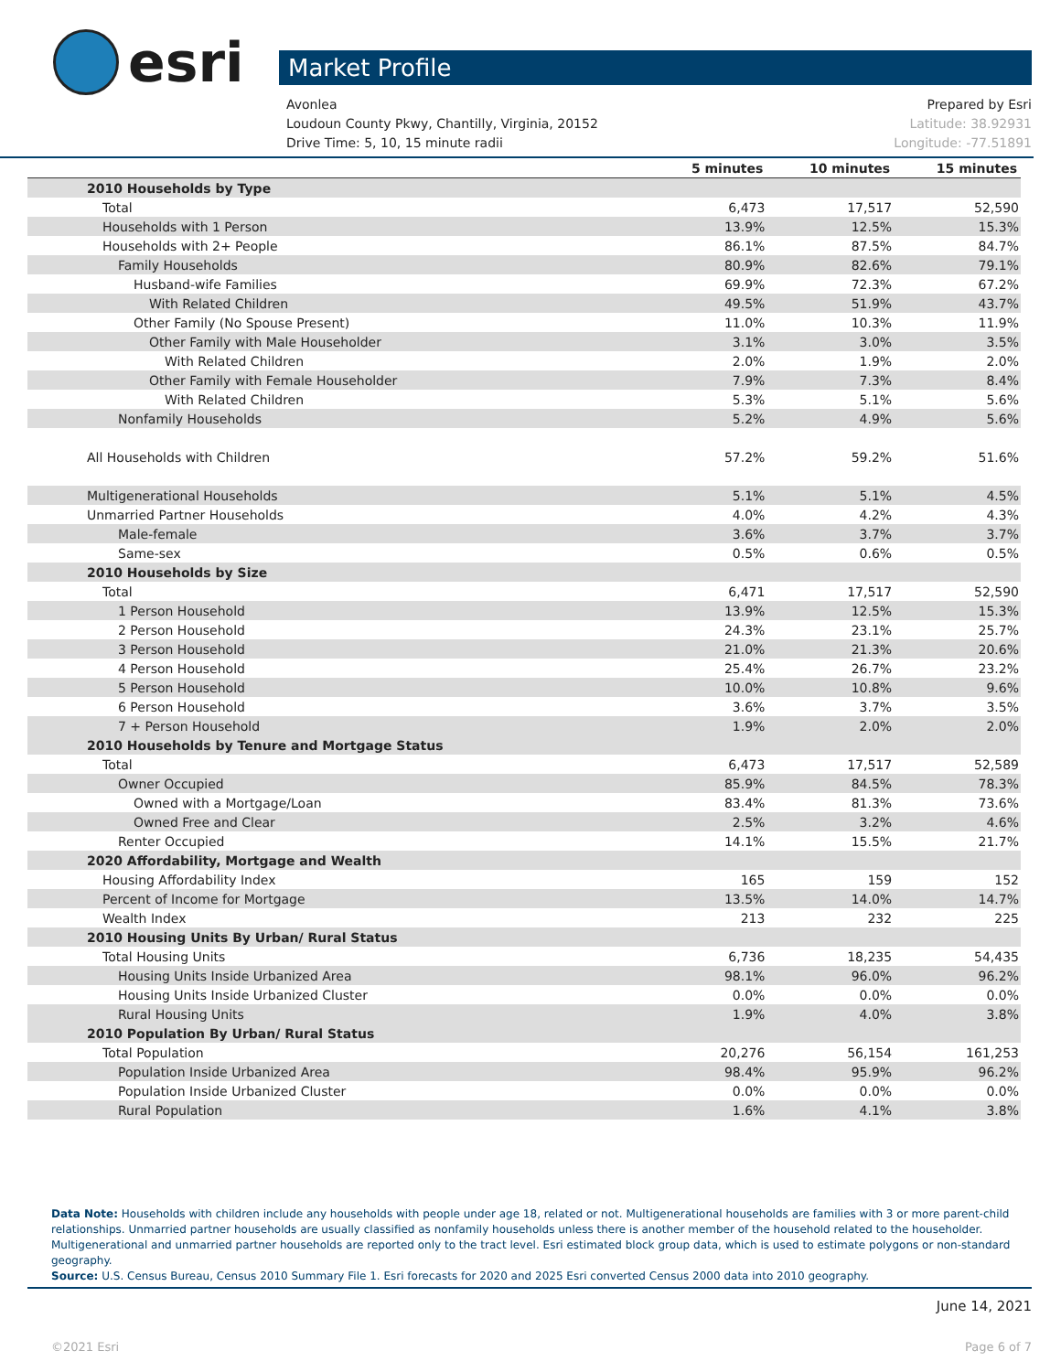esri
Market Profile
Avonlea Prepared by Esri
Loudoun County Pkwy, Chantilly, Virginia, 20152 Latitude: 38.92931
Drive Time: 5, 10, 15 minute radii Longitude: -77.51891
| | 5 minutes | 10 minutes | 15 minutes |
| --- | --- | --- | --- |
| 2010 Households by Type | | | |
| Total | 6,473 | 17,517 | 52,590 |
| Households with 1 Person | 13.9% | 12.5% | 15.3% |
| Households with 2+ People | 86.1% | 87.5% | 84.7% |
| Family Households | 80.9% | 82.6% | 79.1% |
| Husband-wife Families | 69.9% | 72.3% | 67.2% |
| With Related Children | 49.5% | 51.9% | 43.7% |
| Other Family (No Spouse Present) | 11.0% | 10.3% | 11.9% |
| Other Family with Male Householder | 3.1% | 3.0% | 3.5% |
| With Related Children | 2.0% | 1.9% | 2.0% |
| Other Family with Female Householder | 7.9% | 7.3% | 8.4% |
| With Related Children | 5.3% | 5.1% | 5.6% |
| Nonfamily Households | 5.2% | 4.9% | 5.6% |
| All Households with Children | 57.2% | 59.2% | 51.6% |
| Multigenerational Households | 5.1% | 5.1% | 4.5% |
| Unmarried Partner Households | 4.0% | 4.2% | 4.3% |
| Male-female | 3.6% | 3.7% | 3.7% |
| Same-sex | 0.5% | 0.6% | 0.5% |
| 2010 Households by Size | | | |
| Total | 6,471 | 17,517 | 52,590 |
| 1 Person Household | 13.9% | 12.5% | 15.3% |
| 2 Person Household | 24.3% | 23.1% | 25.7% |
| 3 Person Household | 21.0% | 21.3% | 20.6% |
| 4 Person Household | 25.4% | 26.7% | 23.2% |
| 5 Person Household | 10.0% | 10.8% | 9.6% |
| 6 Person Household | 3.6% | 3.7% | 3.5% |
| 7 + Person Household | 1.9% | 2.0% | 2.0% |
| 2010 Households by Tenure and Mortgage Status | | | |
| Total | 6,473 | 17,517 | 52,589 |
| Owner Occupied | 85.9% | 84.5% | 78.3% |
| Owned with a Mortgage/Loan | 83.4% | 81.3% | 73.6% |
| Owned Free and Clear | 2.5% | 3.2% | 4.6% |
| Renter Occupied | 14.1% | 15.5% | 21.7% |
| 2020 Affordability, Mortgage and Wealth | | | |
| Housing Affordability Index | 165 | 159 | 152 |
| Percent of Income for Mortgage | 13.5% | 14.0% | 14.7% |
| Wealth Index | 213 | 232 | 225 |
| 2010 Housing Units By Urban/ Rural Status | | | |
| Total Housing Units | 6,736 | 18,235 | 54,435 |
| Housing Units Inside Urbanized Area | 98.1% | 96.0% | 96.2% |
| Housing Units Inside Urbanized Cluster | 0.0% | 0.0% | 0.0% |
| Rural Housing Units | 1.9% | 4.0% | 3.8% |
| 2010 Population By Urban/ Rural Status | | | |
| Total Population | 20,276 | 56,154 | 161,253 |
| Population Inside Urbanized Area | 98.4% | 95.9% | 96.2% |
| Population Inside Urbanized Cluster | 0.0% | 0.0% | 0.0% |
| Rural Population | 1.6% | 4.1% | 3.8% |
Data Note: Households with children include any households with people under age 18, related or not. Multigenerational households are families with 3 or more parent-child relationships. Unmarried partner households are usually classified as nonfamily households unless there is another member of the household related to the householder. Multigenerational and unmarried partner households are reported only to the tract level. Esri estimated block group data, which is used to estimate polygons or non-standard geography.
Source: U.S. Census Bureau, Census 2010 Summary File 1. Esri forecasts for 2020 and 2025 Esri converted Census 2000 data into 2010 geography.
June 14, 2021
©2021 Esri Page 6 of 7